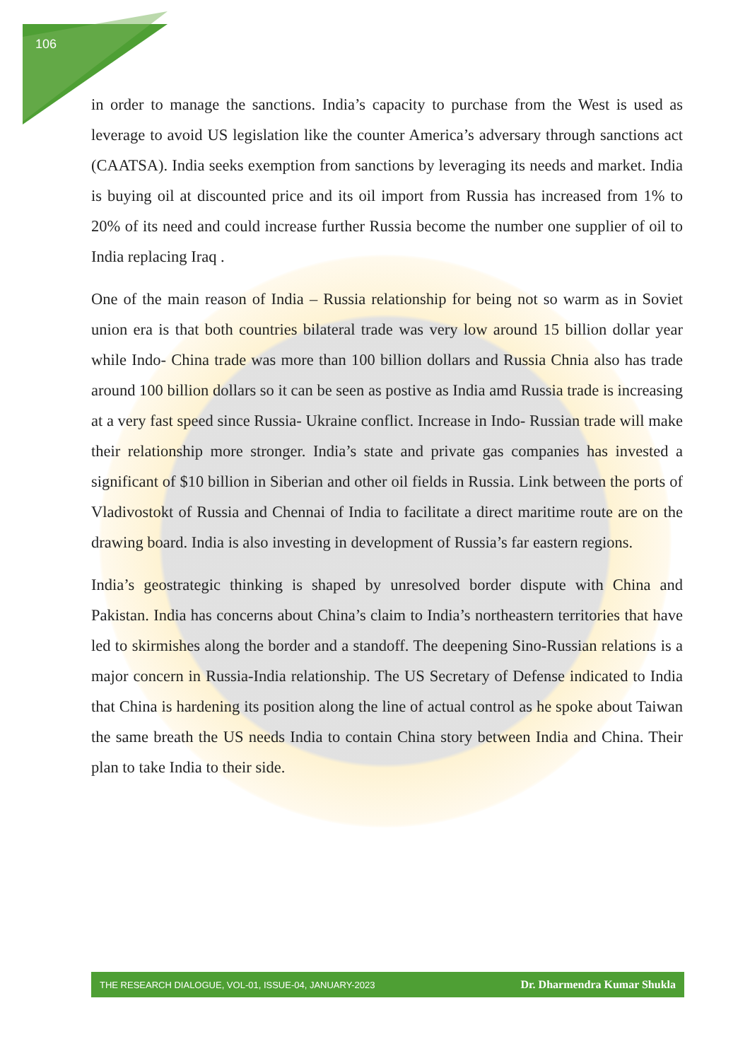106
in order to manage the sanctions. India’s capacity to purchase from the West is used as leverage to avoid US legislation like the counter America’s adversary through sanctions act (CAATSA). India seeks exemption from sanctions by leveraging its needs and market. India is buying oil at discounted price and its oil import from Russia has increased from 1% to 20% of its need and could increase further Russia become the number one supplier of oil to India replacing Iraq .
One of the main reason of India – Russia relationship for being not so warm as in Soviet union era is that both countries bilateral trade was very low around 15 billion dollar year while Indo- China trade was more than 100 billion dollars and Russia Chnia also has trade around 100 billion dollars so it can be seen as postive as India amd Russia trade is increasing at a very fast speed since Russia- Ukraine conflict. Increase in Indo- Russian trade will make their relationship more stronger. India’s state and private gas companies has invested a significant of $10 billion in Siberian and other oil fields in Russia. Link between the ports of Vladivostokt of Russia and Chennai of India to facilitate a direct maritime route are on the drawing board. India is also investing in development of Russia’s far eastern regions.
India’s geostrategic thinking is shaped by unresolved border dispute with China and Pakistan. India has concerns about China’s claim to India’s northeastern territories that have led to skirmishes along the border and a standoff. The deepening Sino-Russian relations is a major concern in Russia-India relationship. The US Secretary of Defense indicated to India that China is hardening its position along the line of actual control as he spoke about Taiwan the same breath the US needs India to contain China story between India and China. Their plan to take India to their side.
THE RESEARCH DIALOGUE, VOL-01, ISSUE-04, JANUARY-2023 Dr. Dharmendra Kumar Shukla